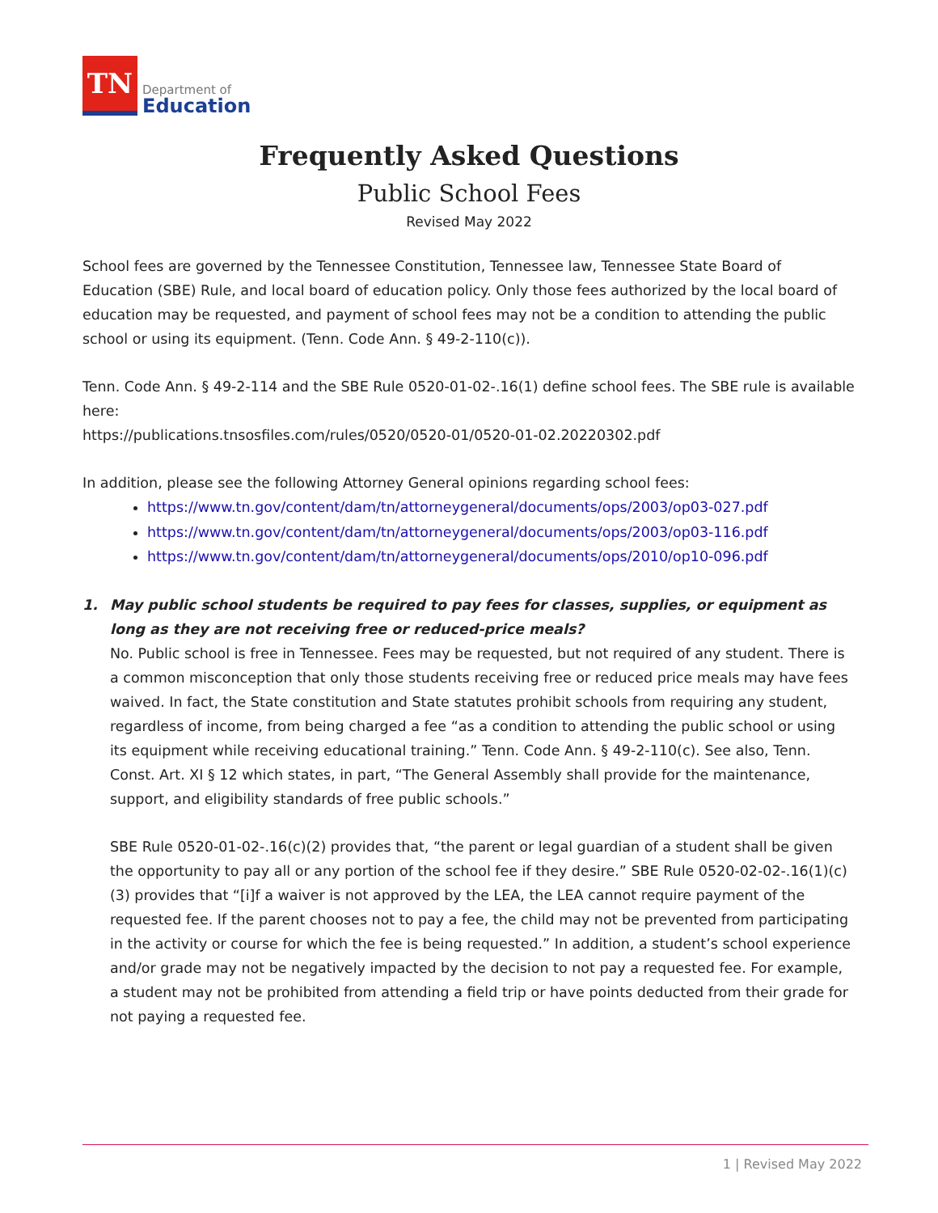TN
Department of
Education
Frequently Asked Questions
Public School Fees
Revised May 2022
School fees are governed by the Tennessee Constitution, Tennessee law, Tennessee State Board of Education (SBE) Rule, and local board of education policy. Only those fees authorized by the local board of education may be requested, and payment of school fees may not be a condition to attending the public school or using its equipment. (Tenn. Code Ann. § 49-2-110(c)).
Tenn. Code Ann. § 49-2-114 and the SBE Rule 0520-01-02-.16(1) define school fees. The SBE rule is available here:
https://publications.tnsosfiles.com/rules/0520/0520-01/0520-01-02.20220302.pdf
In addition, please see the following Attorney General opinions regarding school fees:
https://www.tn.gov/content/dam/tn/attorneygeneral/documents/ops/2003/op03-027.pdf
https://www.tn.gov/content/dam/tn/attorneygeneral/documents/ops/2003/op03-116.pdf
https://www.tn.gov/content/dam/tn/attorneygeneral/documents/ops/2010/op10-096.pdf
1. May public school students be required to pay fees for classes, supplies, or equipment as long as they are not receiving free or reduced-price meals?
No. Public school is free in Tennessee. Fees may be requested, but not required of any student. There is a common misconception that only those students receiving free or reduced price meals may have fees waived. In fact, the State constitution and State statutes prohibit schools from requiring any student, regardless of income, from being charged a fee “as a condition to attending the public school or using its equipment while receiving educational training.” Tenn. Code Ann. § 49-2-110(c). See also, Tenn. Const. Art. XI § 12 which states, in part, “The General Assembly shall provide for the maintenance, support, and eligibility standards of free public schools.”
SBE Rule 0520-01-02-.16(c)(2) provides that, “the parent or legal guardian of a student shall be given the opportunity to pay all or any portion of the school fee if they desire.” SBE Rule 0520-02-02-.16(1)(c)(3) provides that “[i]f a waiver is not approved by the LEA, the LEA cannot require payment of the requested fee. If the parent chooses not to pay a fee, the child may not be prevented from participating in the activity or course for which the fee is being requested.” In addition, a student’s school experience and/or grade may not be negatively impacted by the decision to not pay a requested fee. For example, a student may not be prohibited from attending a field trip or have points deducted from their grade for not paying a requested fee.
1 | Revised May 2022